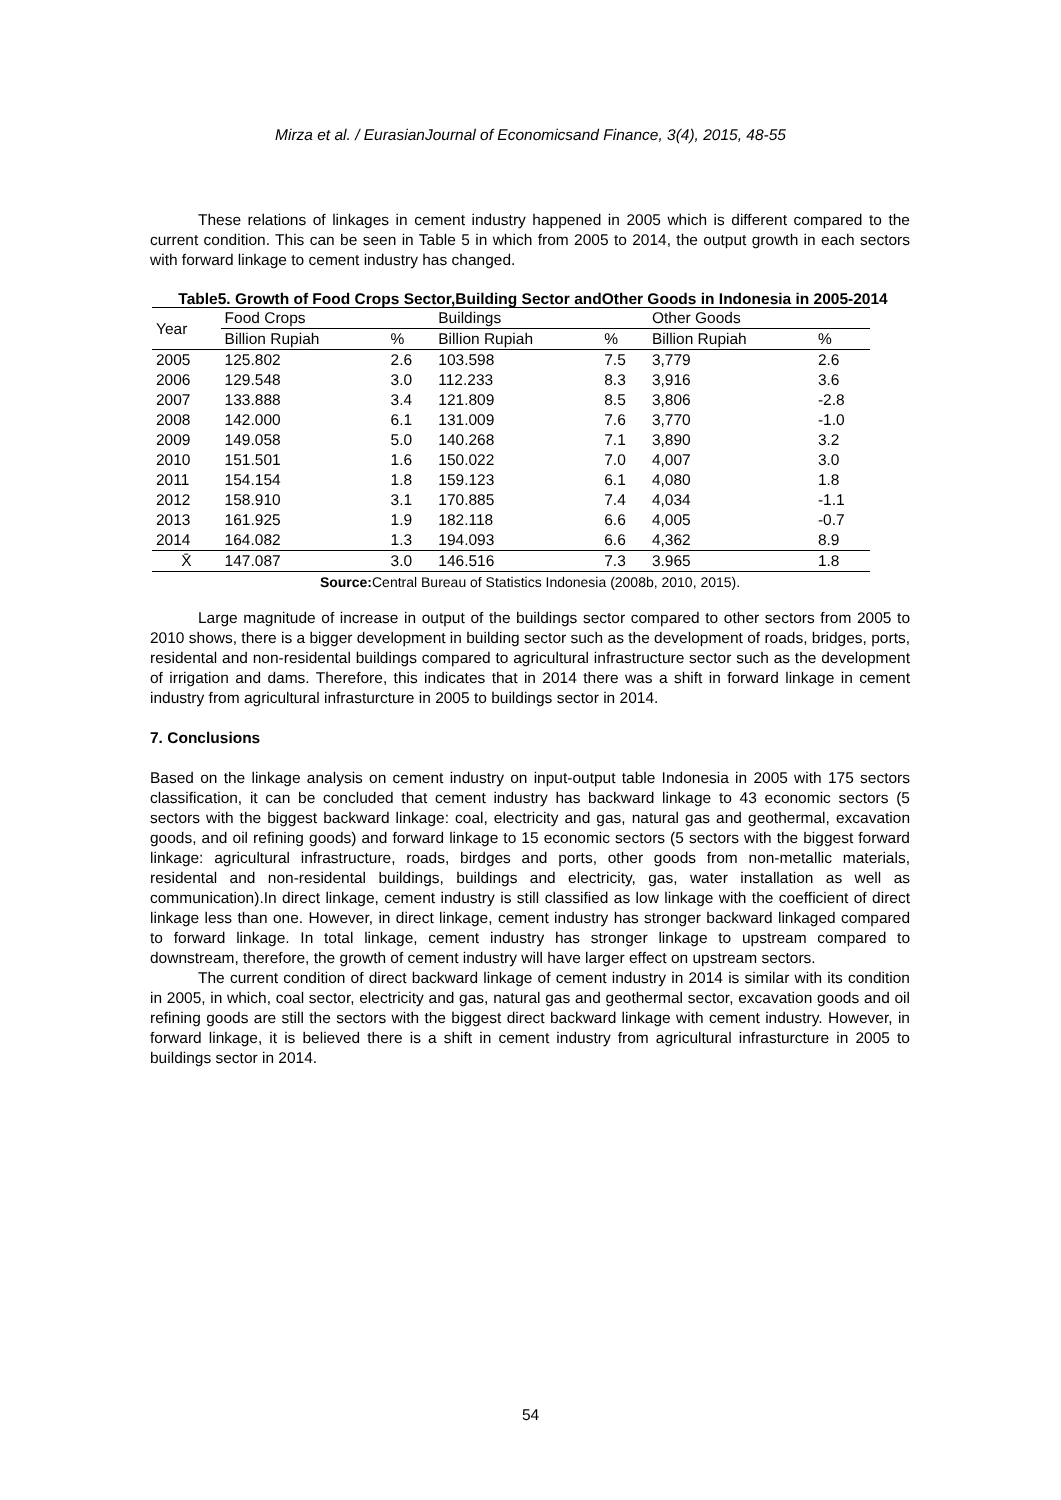Mirza et al. / EurasianJournal of Economicsand Finance, 3(4), 2015, 48-55
These relations of linkages in cement industry happened in 2005 which is different compared to the current condition. This can be seen in Table 5 in which from 2005 to 2014, the output growth in each sectors with forward linkage to cement industry has changed.
Table5. Growth of Food Crops Sector,Building Sector andOther Goods in Indonesia in 2005-2014
| Year | Food Crops | | Buildings | | Other Goods | |
| --- | --- | --- | --- | --- | --- | --- |
| | Billion Rupiah | % | Billion Rupiah | % | Billion Rupiah | % |
| 2005 | 125.802 | 2.6 | 103.598 | 7.5 | 3,779 | 2.6 |
| 2006 | 129.548 | 3.0 | 112.233 | 8.3 | 3,916 | 3.6 |
| 2007 | 133.888 | 3.4 | 121.809 | 8.5 | 3,806 | -2.8 |
| 2008 | 142.000 | 6.1 | 131.009 | 7.6 | 3,770 | -1.0 |
| 2009 | 149.058 | 5.0 | 140.268 | 7.1 | 3,890 | 3.2 |
| 2010 | 151.501 | 1.6 | 150.022 | 7.0 | 4,007 | 3.0 |
| 2011 | 154.154 | 1.8 | 159.123 | 6.1 | 4,080 | 1.8 |
| 2012 | 158.910 | 3.1 | 170.885 | 7.4 | 4,034 | -1.1 |
| 2013 | 161.925 | 1.9 | 182.118 | 6.6 | 4,005 | -0.7 |
| 2014 | 164.082 | 1.3 | 194.093 | 6.6 | 4,362 | 8.9 |
| X̄ | 147.087 | 3.0 | 146.516 | 7.3 | 3.965 | 1.8 |
Source: Central Bureau of Statistics Indonesia (2008b, 2010, 2015).
Large magnitude of increase in output of the buildings sector compared to other sectors from 2005 to 2010 shows, there is a bigger development in building sector such as the development of roads, bridges, ports, residental and non-residental buildings compared to agricultural infrastructure sector such as the development of irrigation and dams. Therefore, this indicates that in 2014 there was a shift in forward linkage in cement industry from agricultural infrasturcture in 2005 to buildings sector in 2014.
7. Conclusions
Based on the linkage analysis on cement industry on input-output table Indonesia in 2005 with 175 sectors classification, it can be concluded that cement industry has backward linkage to 43 economic sectors (5 sectors with the biggest backward linkage: coal, electricity and gas, natural gas and geothermal, excavation goods, and oil refining goods) and forward linkage to 15 economic sectors (5 sectors with the biggest forward linkage: agricultural infrastructure, roads, birdges and ports, other goods from non-metallic materials, residental and non-residental buildings, buildings and electricity, gas, water installation as well as communication).In direct linkage, cement industry is still classified as low linkage with the coefficient of direct linkage less than one. However, in direct linkage, cement industry has stronger backward linkaged compared to forward linkage. In total linkage, cement industry has stronger linkage to upstream compared to downstream, therefore, the growth of cement industry will have larger effect on upstream sectors.
The current condition of direct backward linkage of cement industry in 2014 is similar with its condition in 2005, in which, coal sector, electricity and gas, natural gas and geothermal sector, excavation goods and oil refining goods are still the sectors with the biggest direct backward linkage with cement industry. However, in forward linkage, it is believed there is a shift in cement industry from agricultural infrasturcture in 2005 to buildings sector in 2014.
54